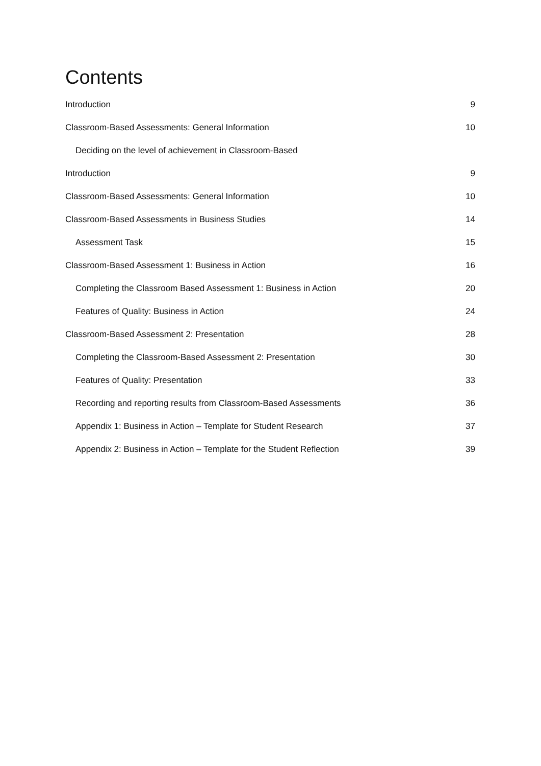Contents
Introduction 9
Classroom-Based Assessments: General Information 10
Deciding on the level of achievement in Classroom-Based
Introduction 9
Classroom-Based Assessments: General Information 10
Classroom-Based Assessments in Business Studies 14
Assessment Task 15
Classroom-Based Assessment 1: Business in Action 16
Completing the Classroom Based Assessment 1: Business in Action 20
Features of Quality: Business in Action 24
Classroom-Based Assessment 2: Presentation 28
Completing the Classroom-Based Assessment 2: Presentation 30
Features of Quality: Presentation 33
Recording and reporting results from Classroom-Based Assessments 36
Appendix 1: Business in Action – Template for Student Research 37
Appendix 2: Business in Action – Template for the Student Reflection 39